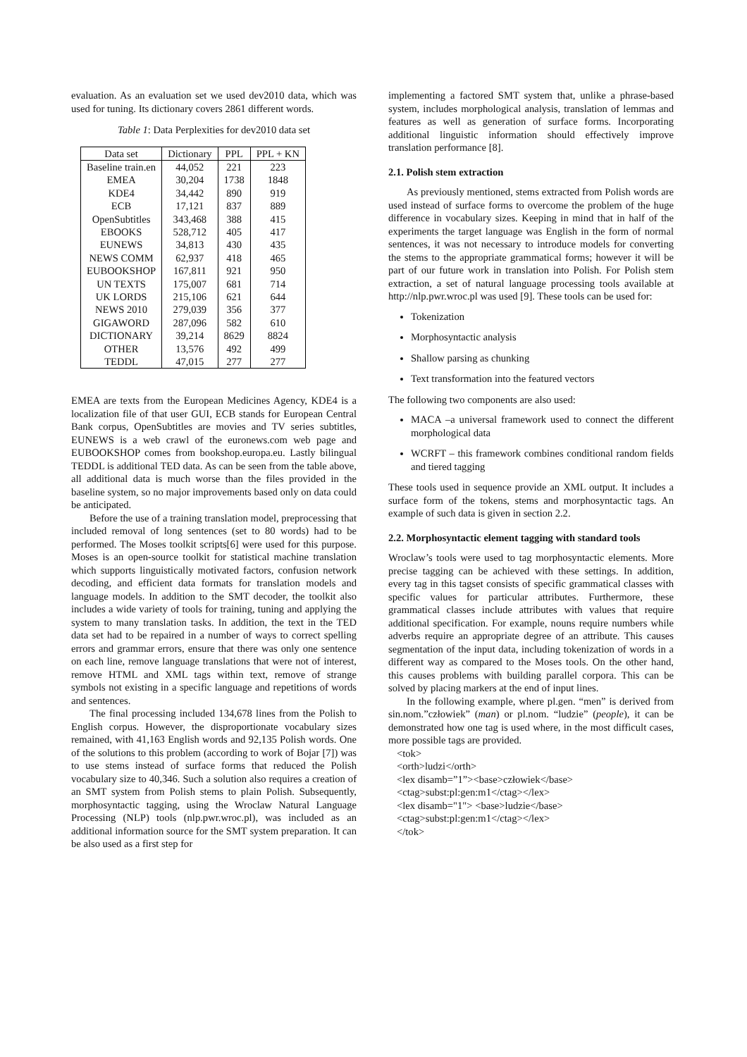evaluation. As an evaluation set we used dev2010 data, which was used for tuning. Its dictionary covers 2861 different words.
Table 1: Data Perplexities for dev2010 data set
| Data set | Dictionary | PPL | PPL + KN |
| --- | --- | --- | --- |
| Baseline train.en | 44,052 | 221 | 223 |
| EMEA | 30,204 | 1738 | 1848 |
| KDE4 | 34,442 | 890 | 919 |
| ECB | 17,121 | 837 | 889 |
| OpenSubtitles | 343,468 | 388 | 415 |
| EBOOKS | 528,712 | 405 | 417 |
| EUNEWS | 34,813 | 430 | 435 |
| NEWS COMM | 62,937 | 418 | 465 |
| EUBOOKSHOP | 167,811 | 921 | 950 |
| UN TEXTS | 175,007 | 681 | 714 |
| UK LORDS | 215,106 | 621 | 644 |
| NEWS 2010 | 279,039 | 356 | 377 |
| GIGAWORD | 287,096 | 582 | 610 |
| DICTIONARY | 39,214 | 8629 | 8824 |
| OTHER | 13,576 | 492 | 499 |
| TEDDL | 47,015 | 277 | 277 |
EMEA are texts from the European Medicines Agency, KDE4 is a localization file of that user GUI, ECB stands for European Central Bank corpus, OpenSubtitles are movies and TV series subtitles, EUNEWS is a web crawl of the euronews.com web page and EUBOOKSHOP comes from bookshop.europa.eu. Lastly bilingual TEDDL is additional TED data. As can be seen from the table above, all additional data is much worse than the files provided in the baseline system, so no major improvements based only on data could be anticipated.
Before the use of a training translation model, preprocessing that included removal of long sentences (set to 80 words) had to be performed. The Moses toolkit scripts[6] were used for this purpose. Moses is an open-source toolkit for statistical machine translation which supports linguistically motivated factors, confusion network decoding, and efficient data formats for translation models and language models. In addition to the SMT decoder, the toolkit also includes a wide variety of tools for training, tuning and applying the system to many translation tasks. In addition, the text in the TED data set had to be repaired in a number of ways to correct spelling errors and grammar errors, ensure that there was only one sentence on each line, remove language translations that were not of interest, remove HTML and XML tags within text, remove of strange symbols not existing in a specific language and repetitions of words and sentences.
The final processing included 134,678 lines from the Polish to English corpus. However, the disproportionate vocabulary sizes remained, with 41,163 English words and 92,135 Polish words. One of the solutions to this problem (according to work of Bojar [7]) was to use stems instead of surface forms that reduced the Polish vocabulary size to 40,346. Such a solution also requires a creation of an SMT system from Polish stems to plain Polish. Subsequently, morphosyntactic tagging, using the Wroclaw Natural Language Processing (NLP) tools (nlp.pwr.wroc.pl), was included as an additional information source for the SMT system preparation. It can be also used as a first step for
implementing a factored SMT system that, unlike a phrase-based system, includes morphological analysis, translation of lemmas and features as well as generation of surface forms. Incorporating additional linguistic information should effectively improve translation performance [8].
2.1. Polish stem extraction
As previously mentioned, stems extracted from Polish words are used instead of surface forms to overcome the problem of the huge difference in vocabulary sizes. Keeping in mind that in half of the experiments the target language was English in the form of normal sentences, it was not necessary to introduce models for converting the stems to the appropriate grammatical forms; however it will be part of our future work in translation into Polish. For Polish stem extraction, a set of natural language processing tools available at http://nlp.pwr.wroc.pl was used [9]. These tools can be used for:
Tokenization
Morphosyntactic analysis
Shallow parsing as chunking
Text transformation into the featured vectors
The following two components are also used:
MACA –a universal framework used to connect the different morphological data
WCRFT – this framework combines conditional random fields and tiered tagging
These tools used in sequence provide an XML output. It includes a surface form of the tokens, stems and morphosyntactic tags. An example of such data is given in section 2.2.
2.2. Morphosyntactic element tagging with standard tools
Wroclaw’s tools were used to tag morphosyntactic elements. More precise tagging can be achieved with these settings. In addition, every tag in this tagset consists of specific grammatical classes with specific values for particular attributes. Furthermore, these grammatical classes include attributes with values that require additional specification. For example, nouns require numbers while adverbs require an appropriate degree of an attribute. This causes segmentation of the input data, including tokenization of words in a different way as compared to the Moses tools. On the other hand, this causes problems with building parallel corpora. This can be solved by placing markers at the end of input lines.
In the following example, where pl.gen. “men” is derived from sin.nom.”człowiek” (man) or pl.nom. “ludzie” (people), it can be demonstrated how one tag is used where, in the most difficult cases, more possible tags are provided.
<tok>
<orth>ludzi</orth>
<lex disamb=”1”><base>człowiek</base>
<ctag>subst:pl:gen:m1</ctag></lex>
<lex disamb="1"> <base>ludzie</base>
<ctag>subst:pl:gen:m1</ctag></lex>
</tok>